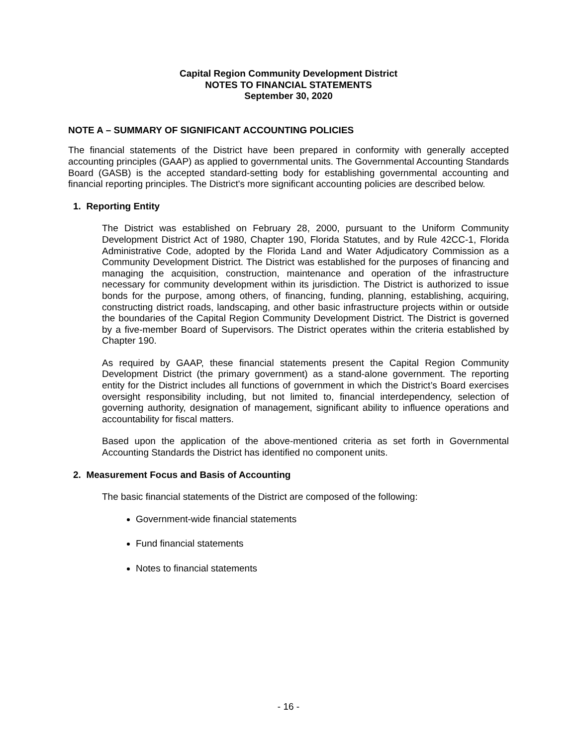Capital Region Community Development District
NOTES TO FINANCIAL STATEMENTS
September 30, 2020
NOTE A – SUMMARY OF SIGNIFICANT ACCOUNTING POLICIES
The financial statements of the District have been prepared in conformity with generally accepted accounting principles (GAAP) as applied to governmental units. The Governmental Accounting Standards Board (GASB) is the accepted standard-setting body for establishing governmental accounting and financial reporting principles. The District's more significant accounting policies are described below.
1. Reporting Entity
The District was established on February 28, 2000, pursuant to the Uniform Community Development District Act of 1980, Chapter 190, Florida Statutes, and by Rule 42CC-1, Florida Administrative Code, adopted by the Florida Land and Water Adjudicatory Commission as a Community Development District. The District was established for the purposes of financing and managing the acquisition, construction, maintenance and operation of the infrastructure necessary for community development within its jurisdiction. The District is authorized to issue bonds for the purpose, among others, of financing, funding, planning, establishing, acquiring, constructing district roads, landscaping, and other basic infrastructure projects within or outside the boundaries of the Capital Region Community Development District. The District is governed by a five-member Board of Supervisors. The District operates within the criteria established by Chapter 190.
As required by GAAP, these financial statements present the Capital Region Community Development District (the primary government) as a stand-alone government. The reporting entity for the District includes all functions of government in which the District’s Board exercises oversight responsibility including, but not limited to, financial interdependency, selection of governing authority, designation of management, significant ability to influence operations and accountability for fiscal matters.
Based upon the application of the above-mentioned criteria as set forth in Governmental Accounting Standards the District has identified no component units.
2. Measurement Focus and Basis of Accounting
The basic financial statements of the District are composed of the following:
Government-wide financial statements
Fund financial statements
Notes to financial statements
- 16 -